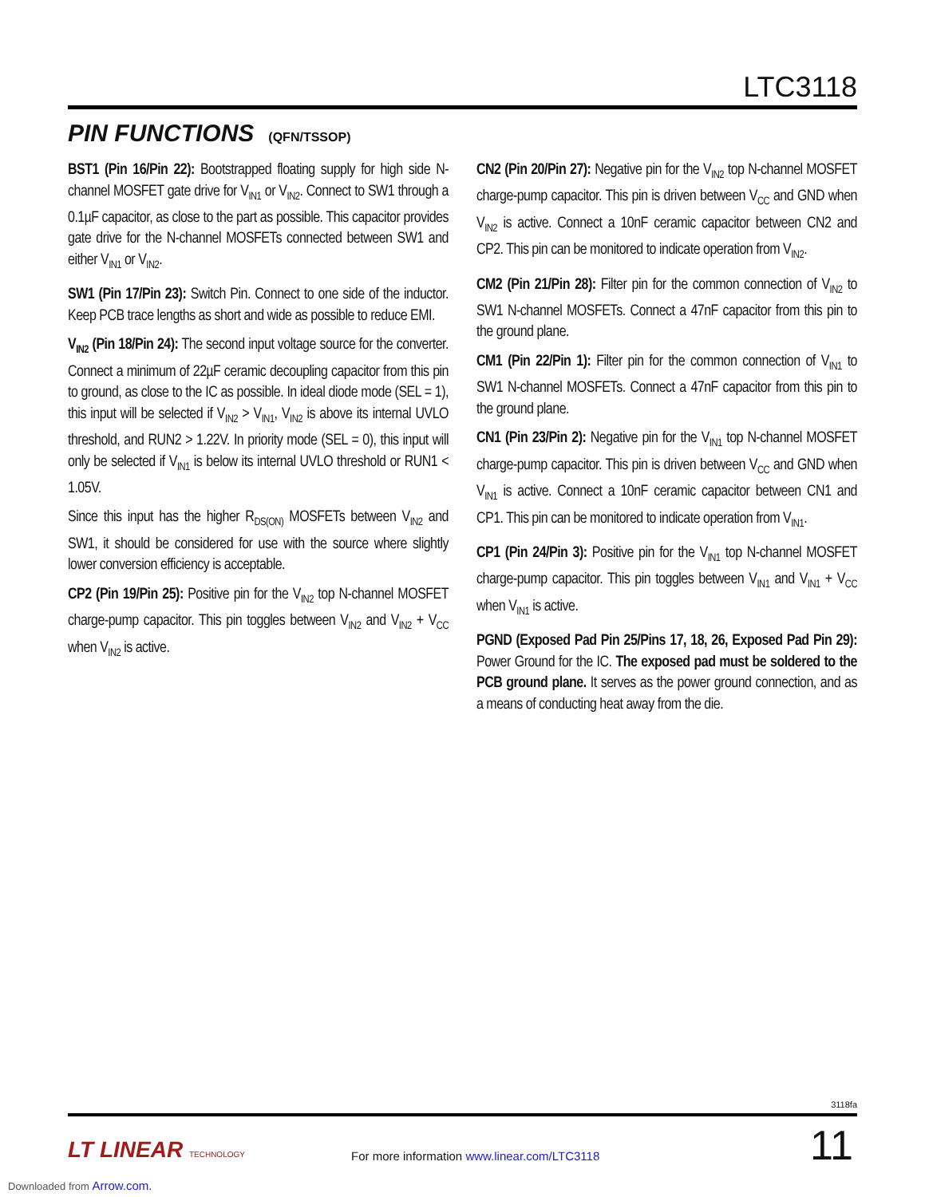LTC3118
PIN FUNCTIONS (QFN/TSSOP)
BST1 (Pin 16/Pin 22): Bootstrapped floating supply for high side N-channel MOSFET gate drive for V<sub>IN1</sub> or V<sub>IN2</sub>. Connect to SW1 through a 0.1µF capacitor, as close to the part as possible. This capacitor provides gate drive for the N-channel MOSFETs connected between SW1 and either V<sub>IN1</sub> or V<sub>IN2</sub>.
SW1 (Pin 17/Pin 23): Switch Pin. Connect to one side of the inductor. Keep PCB trace lengths as short and wide as possible to reduce EMI.
V<sub>IN2</sub> (Pin 18/Pin 24): The second input voltage source for the converter. Connect a minimum of 22µF ceramic decoupling capacitor from this pin to ground, as close to the IC as possible. In ideal diode mode (SEL = 1), this input will be selected if V<sub>IN2</sub> > V<sub>IN1</sub>, V<sub>IN2</sub> is above its internal UVLO threshold, and RUN2 > 1.22V. In priority mode (SEL = 0), this input will only be selected if V<sub>IN1</sub> is below its internal UVLO threshold or RUN1 < 1.05V.
Since this input has the higher R<sub>DS(ON)</sub> MOSFETs between V<sub>IN2</sub> and SW1, it should be considered for use with the source where slightly lower conversion efficiency is acceptable.
CP2 (Pin 19/Pin 25): Positive pin for the V<sub>IN2</sub> top N-channel MOSFET charge-pump capacitor. This pin toggles between V<sub>IN2</sub> and V<sub>IN2</sub> + V<sub>CC</sub> when V<sub>IN2</sub> is active.
CN2 (Pin 20/Pin 27): Negative pin for the V<sub>IN2</sub> top N-channel MOSFET charge-pump capacitor. This pin is driven between V<sub>CC</sub> and GND when V<sub>IN2</sub> is active. Connect a 10nF ceramic capacitor between CN2 and CP2. This pin can be monitored to indicate operation from V<sub>IN2</sub>.
CM2 (Pin 21/Pin 28): Filter pin for the common connection of V<sub>IN2</sub> to SW1 N-channel MOSFETs. Connect a 47nF capacitor from this pin to the ground plane.
CM1 (Pin 22/Pin 1): Filter pin for the common connection of V<sub>IN1</sub> to SW1 N-channel MOSFETs. Connect a 47nF capacitor from this pin to the ground plane.
CN1 (Pin 23/Pin 2): Negative pin for the V<sub>IN1</sub> top N-channel MOSFET charge-pump capacitor. This pin is driven between V<sub>CC</sub> and GND when V<sub>IN1</sub> is active. Connect a 10nF ceramic capacitor between CN1 and CP1. This pin can be monitored to indicate operation from V<sub>IN1</sub>.
CP1 (Pin 24/Pin 3): Positive pin for the V<sub>IN1</sub> top N-channel MOSFET charge-pump capacitor. This pin toggles between V<sub>IN1</sub> and V<sub>IN1</sub> + V<sub>CC</sub> when V<sub>IN1</sub> is active.
PGND (Exposed Pad Pin 25/Pins 17, 18, 26, Exposed Pad Pin 29): Power Ground for the IC. The exposed pad must be soldered to the PCB ground plane. It serves as the power ground connection, and as a means of conducting heat away from the die.
3118fa
LT LINEAR TECHNOLOGY
For more information www.linear.com/LTC3118
11
Downloaded from Arrow.com.